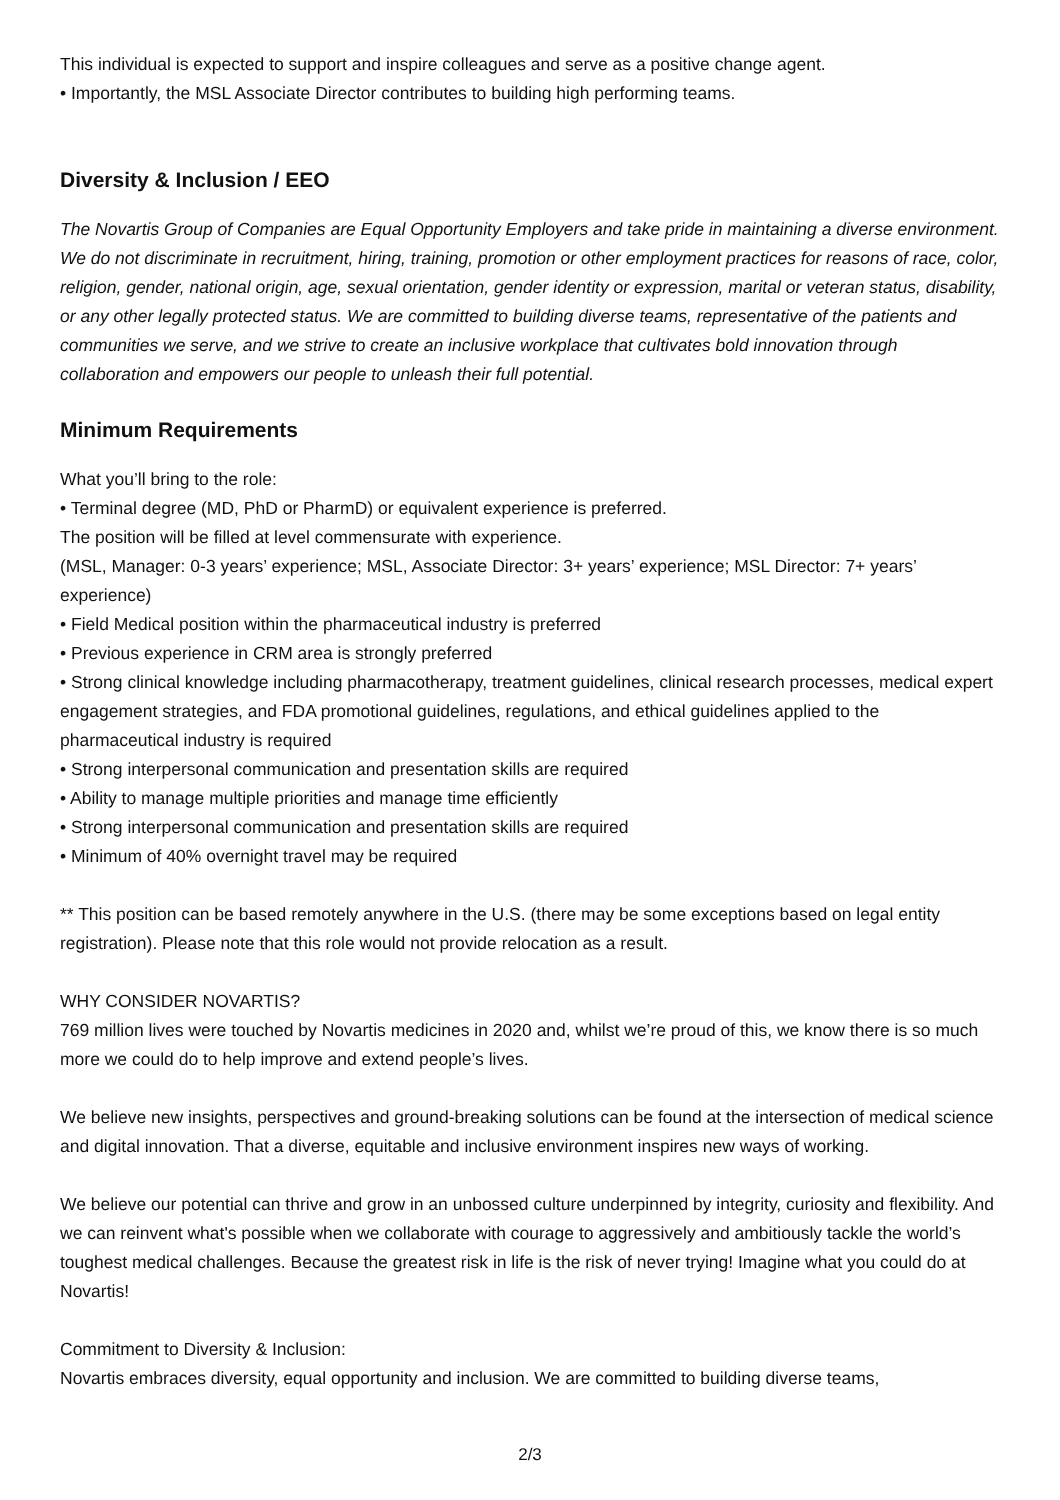This individual is expected to support and inspire colleagues and serve as a positive change agent.
• Importantly, the MSL Associate Director contributes to building high performing teams.
Diversity & Inclusion / EEO
The Novartis Group of Companies are Equal Opportunity Employers and take pride in maintaining a diverse environment. We do not discriminate in recruitment, hiring, training, promotion or other employment practices for reasons of race, color, religion, gender, national origin, age, sexual orientation, gender identity or expression, marital or veteran status, disability, or any other legally protected status. We are committed to building diverse teams, representative of the patients and communities we serve, and we strive to create an inclusive workplace that cultivates bold innovation through collaboration and empowers our people to unleash their full potential.
Minimum Requirements
What you’ll bring to the role:
• Terminal degree (MD, PhD or PharmD) or equivalent experience is preferred.
The position will be filled at level commensurate with experience.
(MSL, Manager: 0-3 years’ experience; MSL, Associate Director: 3+ years’ experience; MSL Director: 7+ years’ experience)
• Field Medical position within the pharmaceutical industry is preferred
• Previous experience in CRM area is strongly preferred
• Strong clinical knowledge including pharmacotherapy, treatment guidelines, clinical research processes, medical expert engagement strategies, and FDA promotional guidelines, regulations, and ethical guidelines applied to the pharmaceutical industry is required
• Strong interpersonal communication and presentation skills are required
• Ability to manage multiple priorities and manage time efficiently
• Strong interpersonal communication and presentation skills are required
• Minimum of 40% overnight travel may be required
** This position can be based remotely anywhere in the U.S. (there may be some exceptions based on legal entity registration). Please note that this role would not provide relocation as a result.
WHY CONSIDER NOVARTIS?
769 million lives were touched by Novartis medicines in 2020 and, whilst we’re proud of this, we know there is so much more we could do to help improve and extend people’s lives.
We believe new insights, perspectives and ground-breaking solutions can be found at the intersection of medical science and digital innovation. That a diverse, equitable and inclusive environment inspires new ways of working.
We believe our potential can thrive and grow in an unbossed culture underpinned by integrity, curiosity and flexibility. And we can reinvent what's possible when we collaborate with courage to aggressively and ambitiously tackle the world’s toughest medical challenges. Because the greatest risk in life is the risk of never trying! Imagine what you could do at Novartis!
Commitment to Diversity & Inclusion:
Novartis embraces diversity, equal opportunity and inclusion. We are committed to building diverse teams,
2/3